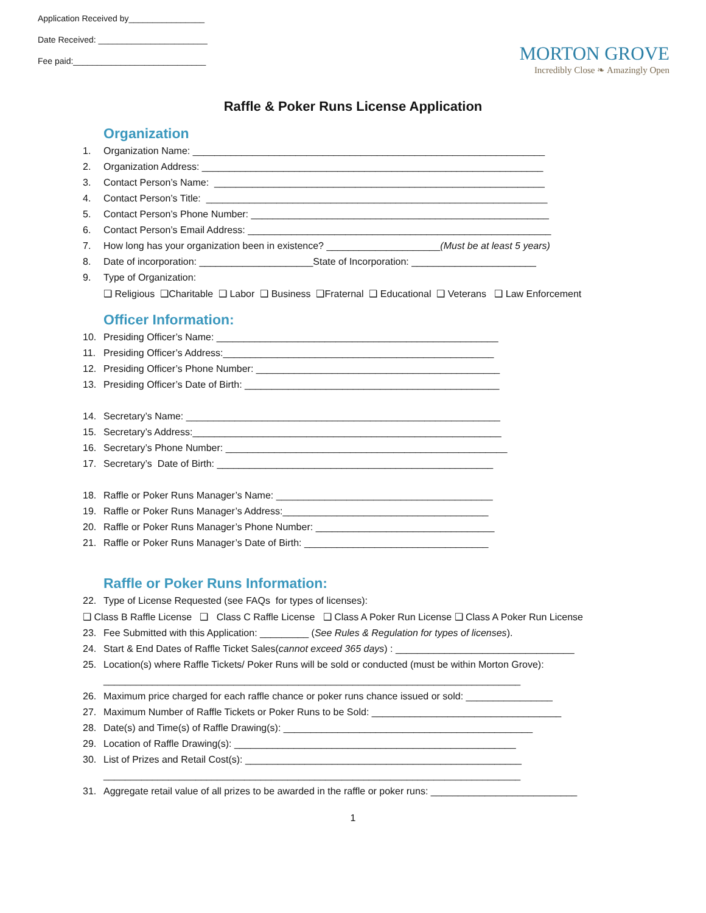Application Received by________________
Date Received: _______________________
Fee paid:____________________________
MORTON GROVE
Incredibly Close ❧ Amazingly Open
Raffle & Poker Runs License Application
Organization
1. Organization Name: _________________________________________________________________
2. Organization Address: _______________________________________________________________
3. Contact Person’s Name: _____________________________________________________________
4. Contact Person’s Title: _______________________________________________________________
5. Contact Person’s Phone Number: _______________________________________________________
6. Contact Person’s Email Address: ________________________________________________________
7. How long has your organization been in existence? _____________________(Must be at least 5 years)
8. Date of incorporation: _____________________State of Incorporation: _______________________
9. Type of Organization:
❑ Religious ❑Charitable ❑ Labor ❑ Business ❑Fraternal ❑ Educational ❑ Veterans ❑ Law Enforcement
Officer Information:
10. Presiding Officer’s Name: ____________________________________________________
11. Presiding Officer’s Address:__________________________________________________
12. Presiding Officer’s Phone Number: _____________________________________________
13. Presiding Officer’s Date of Birth: _______________________________________________
14. Secretary’s Name: __________________________________________________________
15. Secretary’s Address:_________________________________________________________
16. Secretary’s Phone Number: ____________________________________________________
17. Secretary’s Date of Birth: ___________________________________________________
18. Raffle or Poker Runs Manager’s Name: ________________________________________
19. Raffle or Poker Runs Manager’s Address:______________________________________
20. Raffle or Poker Runs Manager’s Phone Number: _________________________________
21. Raffle or Poker Runs Manager’s Date of Birth: __________________________________
Raffle or Poker Runs Information:
22. Type of License Requested (see FAQs for types of licenses):
❑ Class B Raffle License ❑ Class C Raffle License ❑ Class A Poker Run License ❑ Class A Poker Run License
23. Fee Submitted with this Application: _________ (See Rules & Regulation for types of licenses).
24. Start & End Dates of Raffle Ticket Sales(cannot exceed 365 days) : _________________________________
25. Location(s) where Raffle Tickets/ Poker Runs will be sold or conducted (must be within Morton Grove):
_____________________________________________________________________________
26. Maximum price charged for each raffle chance or poker runs chance issued or sold: ________________
27. Maximum Number of Raffle Tickets or Poker Runs to be Sold: ___________________________________
28. Date(s) and Time(s) of Raffle Drawing(s): ______________________________________________
29. Location of Raffle Drawing(s): ____________________________________________________
30. List of Prizes and Retail Cost(s): ___________________________________________________
_____________________________________________________________________________
31. Aggregate retail value of all prizes to be awarded in the raffle or poker runs: ___________________________
1